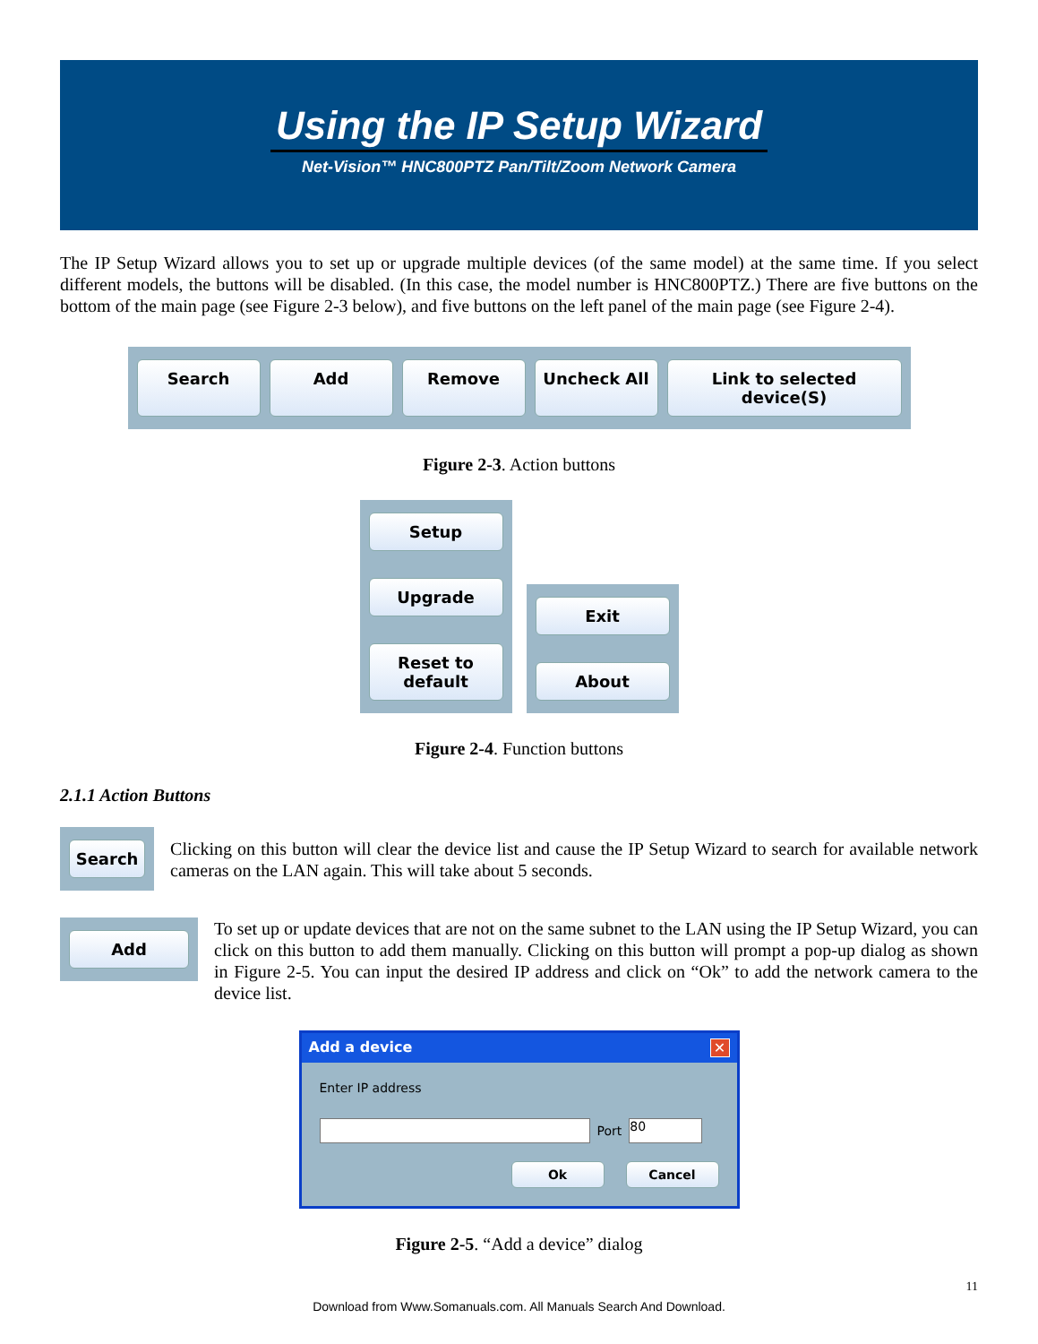Using the IP Setup Wizard
Net-Vision™ HNC800PTZ Pan/Tilt/Zoom Network Camera
The IP Setup Wizard allows you to set up or upgrade multiple devices (of the same model) at the same time. If you select different models, the buttons will be disabled. (In this case, the model number is HNC800PTZ.) There are five buttons on the bottom of the main page (see Figure 2-3 below), and five buttons on the left panel of the main page (see Figure 2-4).
Search Add Remove Uncheck All Link to selected device(S)
Figure 2-3. Action buttons
Setup
Upgrade
Reset to default
Exit
About
Figure 2-4. Function buttons
2.1.1 Action Buttons
Search
Clicking on this button will clear the device list and cause the IP Setup Wizard to search for available network cameras on the LAN again. This will take about 5 seconds.
Add
To set up or update devices that are not on the same subnet to the LAN using the IP Setup Wizard, you can click on this button to add them manually. Clicking on this button will prompt a pop-up dialog as shown in Figure 2-5. You can input the desired IP address and click on “Ok” to add the network camera to the device list.
Add a device ✕
Enter IP address
Port
80
Ok Cancel
Figure 2-5. “Add a device” dialog
11
Download from Www.Somanuals.com. All Manuals Search And Download.